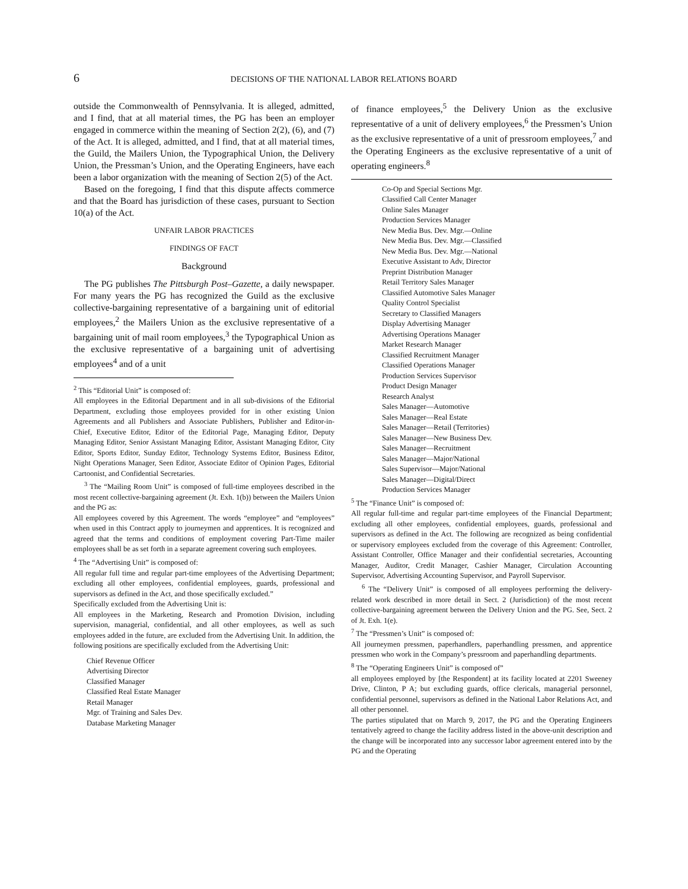6 DECISIONS OF THE NATIONAL LABOR RELATIONS BOARD
outside the Commonwealth of Pennsylvania. It is alleged, admitted, and I find, that at all material times, the PG has been an employer engaged in commerce within the meaning of Section 2(2), (6), and (7) of the Act. It is alleged, admitted, and I find, that at all material times, the Guild, the Mailers Union, the Typographical Union, the Delivery Union, the Pressman’s Union, and the Operating Engineers, have each been a labor organization with the meaning of Section 2(5) of the Act.
Based on the foregoing, I find that this dispute affects commerce and that the Board has jurisdiction of these cases, pursuant to Section 10(a) of the Act.
UNFAIR LABOR PRACTICES
FINDINGS OF FACT
Background
The PG publishes The Pittsburgh Post–Gazette, a daily newspaper. For many years the PG has recognized the Guild as the exclusive collective-bargaining representative of a bargaining unit of editorial employees,<sup>2</sup> the Mailers Union as the exclusive representative of a bargaining unit of mail room employees,<sup>3</sup> the Typographical Union as the exclusive representative of a bargaining unit of advertising employees<sup>4</sup> and of a unit
<sup>2</sup> This “Editorial Unit” is composed of:
All employees in the Editorial Department and in all sub-divisions of the Editorial Department, excluding those employees provided for in other existing Union Agreements and all Publishers and Associate Publishers, Publisher and Editor-in-Chief, Executive Editor, Editor of the Editorial Page, Managing Editor, Deputy Managing Editor, Senior Assistant Managing Editor, Assistant Managing Editor, City Editor, Sports Editor, Sunday Editor, Technology Systems Editor, Business Editor, Night Operations Manager, Seen Editor, Associate Editor of Opinion Pages, Editorial Cartoonist, and Confidential Secretaries.
<sup>3</sup> The “Mailing Room Unit” is composed of full-time employees described in the most recent collective-bargaining agreement (Jt. Exh. 1(b)) between the Mailers Union and the PG as:
All employees covered by this Agreement. The words “employee” and “employees” when used in this Contract apply to journeymen and apprentices. It is recognized and agreed that the terms and conditions of employment covering Part-Time mailer employees shall be as set forth in a separate agreement covering such employees.
<sup>4</sup> The “Advertising Unit” is composed of:
All regular full time and regular part-time employees of the Advertising Department; excluding all other employees, confidential employees, guards, professional and supervisors as defined in the Act, and those specifically excluded.”
Specifically excluded from the Advertising Unit is:
All employees in the Marketing, Research and Promotion Division, including supervision, managerial, confidential, and all other employees, as well as such employees added in the future, are excluded from the Advertising Unit. In addition, the following positions are specifically excluded from the Advertising Unit:
Chief Revenue Officer
Advertising Director
Classified Manager
Classified Real Estate Manager
Retail Manager
Mgr. of Training and Sales Dev.
Database Marketing Manager
of finance employees,<sup>5</sup> the Delivery Union as the exclusive representative of a unit of delivery employees,<sup>6</sup> the Pressmen’s Union as the exclusive representative of a unit of pressroom employees,<sup>7</sup> and the Operating Engineers as the exclusive representative of a unit of operating engineers.<sup>8</sup>
Co-Op and Special Sections Mgr.
Classified Call Center Manager
Online Sales Manager
Production Services Manager
New Media Bus. Dev. Mgr.—Online
New Media Bus. Dev. Mgr.—Classified
New Media Bus. Dev. Mgr.—National
Executive Assistant to Adv, Director
Preprint Distribution Manager
Retail Territory Sales Manager
Classified Automotive Sales Manager
Quality Control Specialist
Secretary to Classified Managers
Display Advertising Manager
Advertising Operations Manager
Market Research Manager
Classified Recruitment Manager
Classified Operations Manager
Production Services Supervisor
Product Design Manager
Research Analyst
Sales Manager—Automotive
Sales Manager—Real Estate
Sales Manager—Retail (Territories)
Sales Manager—New Business Dev.
Sales Manager—Recruitment
Sales Manager—Major/National
Sales Supervisor—Major/National
Sales Manager—Digital/Direct
Production Services Manager
<sup>5</sup> The “Finance Unit” is composed of:
All regular full-time and regular part-time employees of the Financial Department; excluding all other employees, confidential employees, guards, professional and supervisors as defined in the Act. The following are recognized as being confidential or supervisory employees excluded from the coverage of this Agreement: Controller, Assistant Controller, Office Manager and their confidential secretaries, Accounting Manager, Auditor, Credit Manager, Cashier Manager, Circulation Accounting Supervisor, Advertising Accounting Supervisor, and Payroll Supervisor.
<sup>6</sup> The “Delivery Unit” is composed of all employees performing the delivery-related work described in more detail in Sect. 2 (Jurisdiction) of the most recent collective-bargaining agreement between the Delivery Union and the PG. See, Sect. 2 of Jt. Exh. 1(e).
<sup>7</sup> The “Pressmen’s Unit” is composed of:
All journeymen pressmen, paperhandlers, paperhandling pressmen, and apprentice pressmen who work in the Company’s pressroom and paperhandling departments.
<sup>8</sup> The “Operating Engineers Unit” is composed of”
all employees employed by [the Respondent] at its facility located at 2201 Sweeney Drive, Clinton, P A; but excluding guards, office clericals, managerial personnel, confidential personnel, supervisors as defined in the National Labor Relations Act, and all other personnel.
The parties stipulated that on March 9, 2017, the PG and the Operating Engineers tentatively agreed to change the facility address listed in the above-unit description and the change will be incorporated into any successor labor agreement entered into by the PG and the Operating